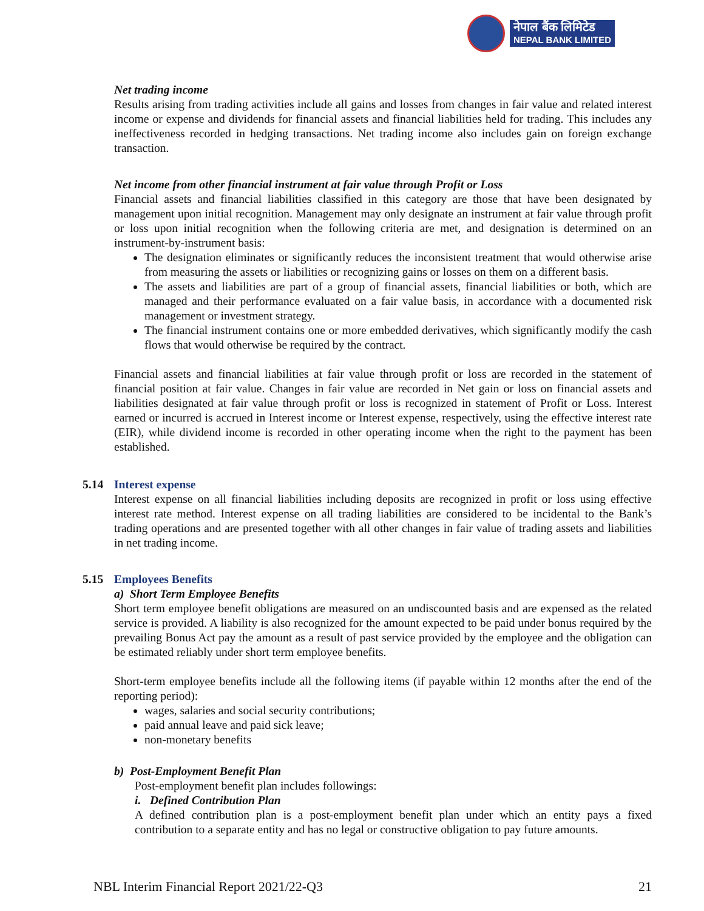नेपाल बैंक लिमिटेड
NEPAL BANK LIMITED
Net trading income
Results arising from trading activities include all gains and losses from changes in fair value and related interest income or expense and dividends for financial assets and financial liabilities held for trading. This includes any ineffectiveness recorded in hedging transactions. Net trading income also includes gain on foreign exchange transaction.
Net income from other financial instrument at fair value through Profit or Loss
Financial assets and financial liabilities classified in this category are those that have been designated by management upon initial recognition. Management may only designate an instrument at fair value through profit or loss upon initial recognition when the following criteria are met, and designation is determined on an instrument-by-instrument basis:
The designation eliminates or significantly reduces the inconsistent treatment that would otherwise arise from measuring the assets or liabilities or recognizing gains or losses on them on a different basis.
The assets and liabilities are part of a group of financial assets, financial liabilities or both, which are managed and their performance evaluated on a fair value basis, in accordance with a documented risk management or investment strategy.
The financial instrument contains one or more embedded derivatives, which significantly modify the cash flows that would otherwise be required by the contract.
Financial assets and financial liabilities at fair value through profit or loss are recorded in the statement of financial position at fair value. Changes in fair value are recorded in Net gain or loss on financial assets and liabilities designated at fair value through profit or loss is recognized in statement of Profit or Loss. Interest earned or incurred is accrued in Interest income or Interest expense, respectively, using the effective interest rate (EIR), while dividend income is recorded in other operating income when the right to the payment has been established.
5.14 Interest expense
Interest expense on all financial liabilities including deposits are recognized in profit or loss using effective interest rate method. Interest expense on all trading liabilities are considered to be incidental to the Bank’s trading operations and are presented together with all other changes in fair value of trading assets and liabilities in net trading income.
5.15 Employees Benefits
a) Short Term Employee Benefits
Short term employee benefit obligations are measured on an undiscounted basis and are expensed as the related service is provided. A liability is also recognized for the amount expected to be paid under bonus required by the prevailing Bonus Act pay the amount as a result of past service provided by the employee and the obligation can be estimated reliably under short term employee benefits.
Short-term employee benefits include all the following items (if payable within 12 months after the end of the reporting period):
wages, salaries and social security contributions;
paid annual leave and paid sick leave;
non-monetary benefits
b) Post-Employment Benefit Plan
Post-employment benefit plan includes followings:
i. Defined Contribution Plan
A defined contribution plan is a post-employment benefit plan under which an entity pays a fixed contribution to a separate entity and has no legal or constructive obligation to pay future amounts.
NBL Interim Financial Report 2021/22-Q3 21